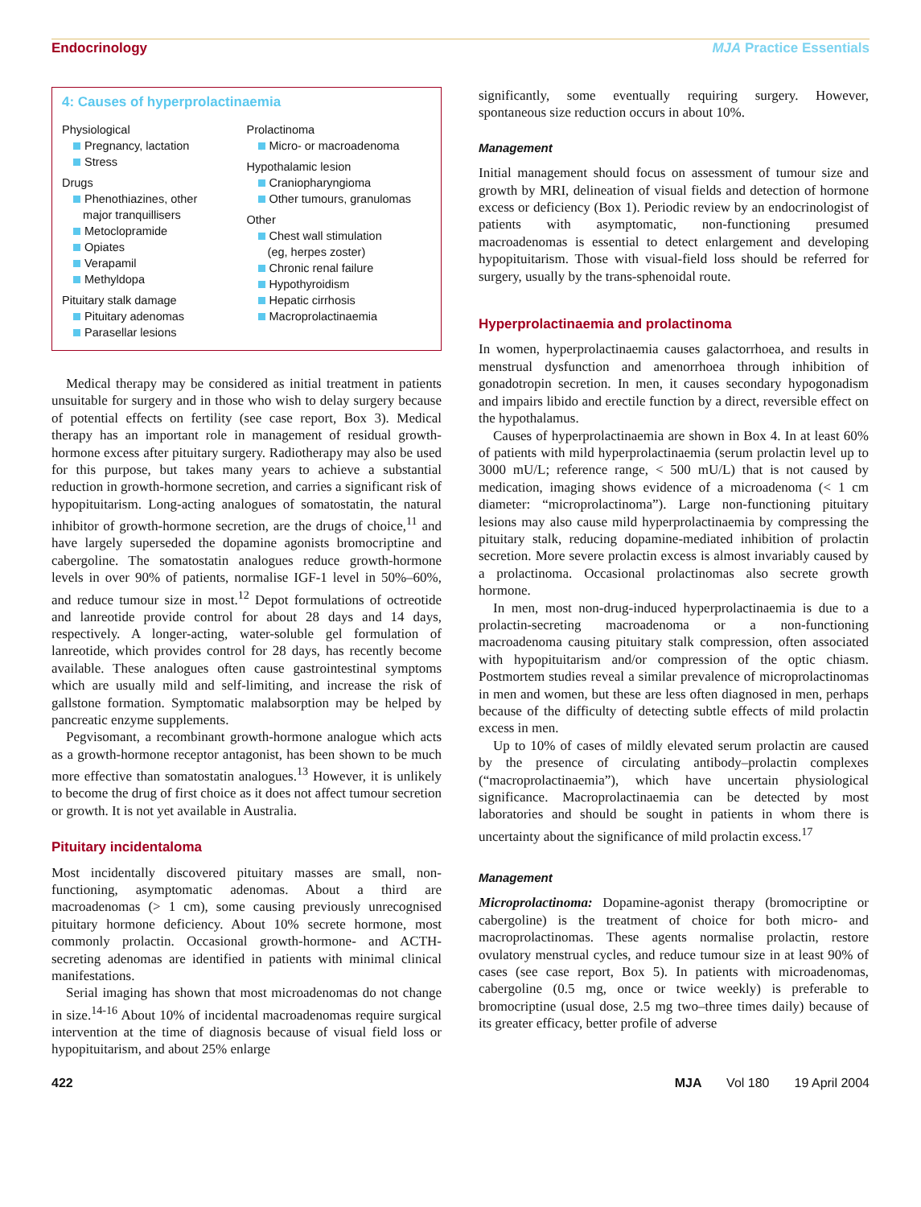Endocrinology MJA Practice Essentials
4: Causes of hyperprolactinaemia
Physiological
Pregnancy, lactation
Stress
Drugs
Phenothiazines, other
major tranquillisers
Metoclopramide
Opiates
Verapamil
Methyldopa
Pituitary stalk damage
Pituitary adenomas
Parasellar lesions
Prolactinoma
Micro- or macroadenoma
Hypothalamic lesion
Craniopharyngioma
Other tumours, granulomas
Other
Chest wall stimulation
(eg, herpes zoster)
Chronic renal failure
Hypothyroidism
Hepatic cirrhosis
Macroprolactinaemia
Medical therapy may be considered as initial treatment in patients unsuitable for surgery and in those who wish to delay surgery because of potential effects on fertility (see case report, Box 3). Medical therapy has an important role in management of residual growth-hormone excess after pituitary surgery. Radiotherapy may also be used for this purpose, but takes many years to achieve a substantial reduction in growth-hormone secretion, and carries a significant risk of hypopituitarism. Long-acting analogues of somatostatin, the natural inhibitor of growth-hormone secretion, are the drugs of choice,<sup>11</sup> and have largely superseded the dopamine agonists bromocriptine and cabergoline. The somatostatin analogues reduce growth-hormone levels in over 90% of patients, normalise IGF-1 level in 50%–60%, and reduce tumour size in most.<sup>12</sup> Depot formulations of octreotide and lanreotide provide control for about 28 days and 14 days, respectively. A longer-acting, water-soluble gel formulation of lanreotide, which provides control for 28 days, has recently become available. These analogues often cause gastrointestinal symptoms which are usually mild and self-limiting, and increase the risk of gallstone formation. Symptomatic malabsorption may be helped by pancreatic enzyme supplements.
Pegvisomant, a recombinant growth-hormone analogue which acts as a growth-hormone receptor antagonist, has been shown to be much more effective than somatostatin analogues.<sup>13</sup> However, it is unlikely to become the drug of first choice as it does not affect tumour secretion or growth. It is not yet available in Australia.
Pituitary incidentaloma
Most incidentally discovered pituitary masses are small, non-functioning, asymptomatic adenomas. About a third are macroadenomas (> 1 cm), some causing previously unrecognised pituitary hormone deficiency. About 10% secrete hormone, most commonly prolactin. Occasional growth-hormone- and ACTH-secreting adenomas are identified in patients with minimal clinical manifestations.
Serial imaging has shown that most microadenomas do not change in size.<sup>14-16</sup> About 10% of incidental macroadenomas require surgical intervention at the time of diagnosis because of visual field loss or hypopituitarism, and about 25% enlarge
significantly, some eventually requiring surgery. However, spontaneous size reduction occurs in about 10%.
Management
Initial management should focus on assessment of tumour size and growth by MRI, delineation of visual fields and detection of hormone excess or deficiency (Box 1). Periodic review by an endocrinologist of patients with asymptomatic, non-functioning presumed macroadenomas is essential to detect enlargement and developing hypopituitarism. Those with visual-field loss should be referred for surgery, usually by the trans-sphenoidal route.
Hyperprolactinaemia and prolactinoma
In women, hyperprolactinaemia causes galactorrhoea, and results in menstrual dysfunction and amenorrhoea through inhibition of gonadotropin secretion. In men, it causes secondary hypogonadism and impairs libido and erectile function by a direct, reversible effect on the hypothalamus.
Causes of hyperprolactinaemia are shown in Box 4. In at least 60% of patients with mild hyperprolactinaemia (serum prolactin level up to 3000 mU/L; reference range, < 500 mU/L) that is not caused by medication, imaging shows evidence of a microadenoma (< 1 cm diameter: “microprolactinoma”). Large non-functioning pituitary lesions may also cause mild hyperprolactinaemia by compressing the pituitary stalk, reducing dopamine-mediated inhibition of prolactin secretion. More severe prolactin excess is almost invariably caused by a prolactinoma. Occasional prolactinomas also secrete growth hormone.
In men, most non-drug-induced hyperprolactinaemia is due to a prolactin-secreting macroadenoma or a non-functioning macroadenoma causing pituitary stalk compression, often associated with hypopituitarism and/or compression of the optic chiasm. Postmortem studies reveal a similar prevalence of microprolactinomas in men and women, but these are less often diagnosed in men, perhaps because of the difficulty of detecting subtle effects of mild prolactin excess in men.
Up to 10% of cases of mildly elevated serum prolactin are caused by the presence of circulating antibody–prolactin complexes (“macroprolactinaemia”), which have uncertain physiological significance. Macroprolactinaemia can be detected by most laboratories and should be sought in patients in whom there is uncertainty about the significance of mild prolactin excess.<sup>17</sup>
Management
Microprolactinoma: Dopamine-agonist therapy (bromocriptine or cabergoline) is the treatment of choice for both micro- and macroprolactinomas. These agents normalise prolactin, restore ovulatory menstrual cycles, and reduce tumour size in at least 90% of cases (see case report, Box 5). In patients with microadenomas, cabergoline (0.5 mg, once or twice weekly) is preferable to bromocriptine (usual dose, 2.5 mg two–three times daily) because of its greater efficacy, better profile of adverse
422 MJA Vol 180 19 April 2004